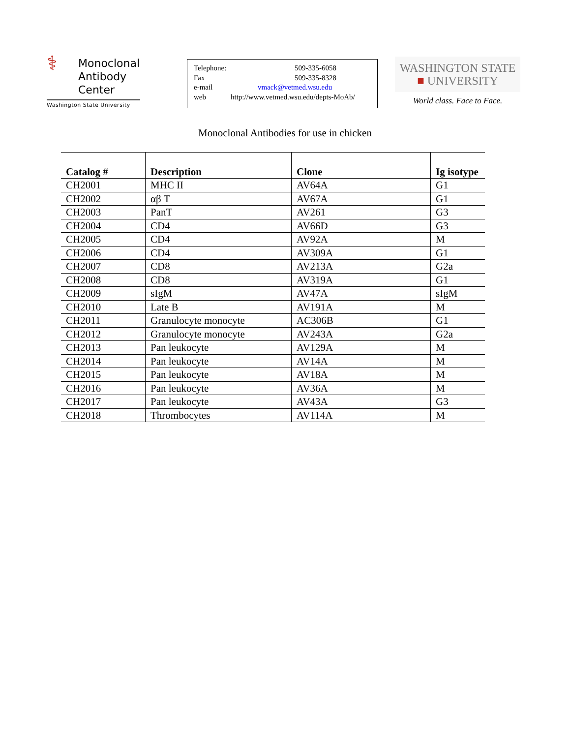⚕
Monoclonal
Antibody
Center
Washington State University
Telephone: 509-335-6058
Fax 509-335-8328
e-mail vmack@vetmed.wsu.edu
web http://www.vetmed.wsu.edu/depts-MoAb/
WASHINGTON STATE
■ UNIVERSITY
World class. Face to Face.
Monoclonal Antibodies for use in chicken
| Catalog # | Description | Clone | Ig isotype |
| --- | --- | --- | --- |
| CH2001 | MHC II | AV64A | G1 |
| CH2002 | αβ T | AV67A | G1 |
| CH2003 | PanT | AV261 | G3 |
| CH2004 | CD4 | AV66D | G3 |
| CH2005 | CD4 | AV92A | M |
| CH2006 | CD4 | AV309A | G1 |
| CH2007 | CD8 | AV213A | G2a |
| CH2008 | CD8 | AV319A | G1 |
| CH2009 | sIgM | AV47A | sIgM |
| CH2010 | Late B | AV191A | M |
| CH2011 | Granulocyte monocyte | AC306B | G1 |
| CH2012 | Granulocyte monocyte | AV243A | G2a |
| CH2013 | Pan leukocyte | AV129A | M |
| CH2014 | Pan leukocyte | AV14A | M |
| CH2015 | Pan leukocyte | AV18A | M |
| CH2016 | Pan leukocyte | AV36A | M |
| CH2017 | Pan leukocyte | AV43A | G3 |
| CH2018 | Thrombocytes | AV114A | M |